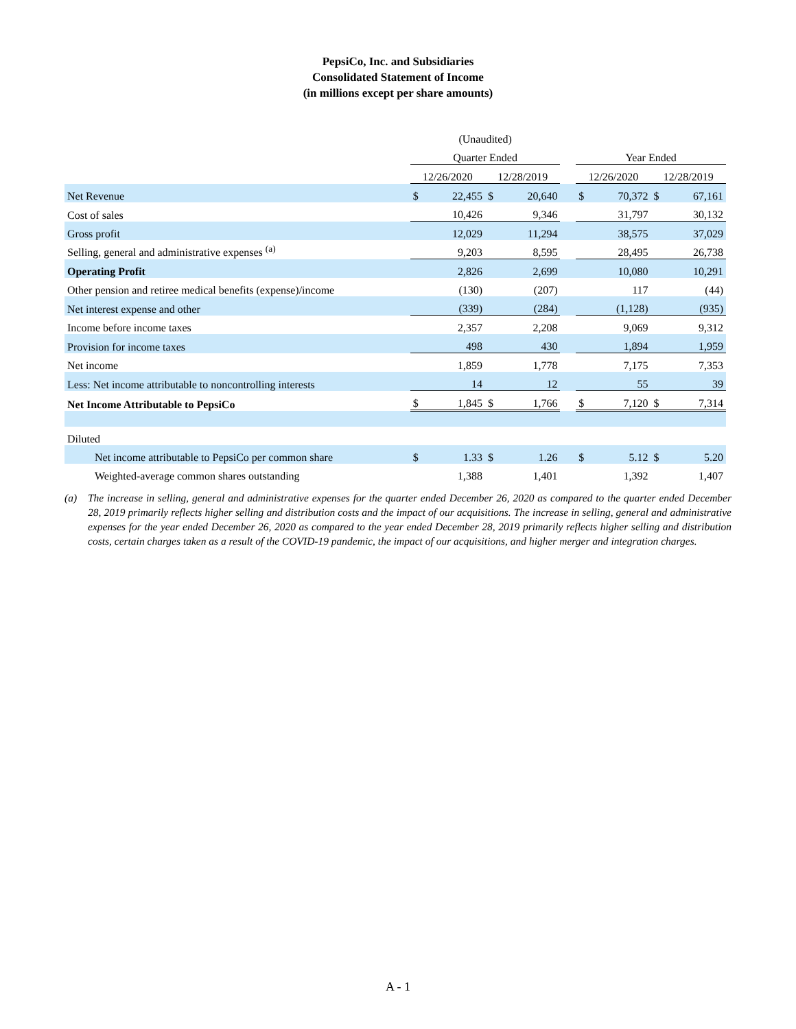PepsiCo, Inc. and Subsidiaries
Consolidated Statement of Income
(in millions except per share amounts)
| | (Unaudited) | | | | | | | | |
| --- | --- | --- | --- | --- | --- | --- | --- | --- | --- |
| | Quarter Ended | | | | | Year Ended | | | |
| | 12/26/2020 | | 12/28/2019 | | | 12/26/2020 | | 12/28/2019 | |
| Net Revenue | $ | 22,455 | $ | 20,640 | | $ | 70,372 | $ | 67,161 |
| Cost of sales | | 10,426 | | 9,346 | | | 31,797 | | 30,132 |
| Gross profit | | 12,029 | | 11,294 | | | 38,575 | | 37,029 |
| Selling, general and administrative expenses <sup>(a)</sup> | | 9,203 | | 8,595 | | | 28,495 | | 26,738 |
| Operating Profit | | 2,826 | | 2,699 | | | 10,080 | | 10,291 |
| Other pension and retiree medical benefits (expense)/income | | (130) | | (207) | | | 117 | | (44) |
| Net interest expense and other | | (339) | | (284) | | | (1,128) | | (935) |
| Income before income taxes | | 2,357 | | 2,208 | | | 9,069 | | 9,312 |
| Provision for income taxes | | 498 | | 430 | | | 1,894 | | 1,959 |
| Net income | | 1,859 | | 1,778 | | | 7,175 | | 7,353 |
| Less: Net income attributable to noncontrolling interests | | 14 | | 12 | | | 55 | | 39 |
| Net Income Attributable to PepsiCo | $ | 1,845 | $ | 1,766 | | $ | 7,120 | $ | 7,314 |
| Diluted | | | | | | | | | |
| Net income attributable to PepsiCo per common share | $ | 1.33 | $ | 1.26 | | $ | 5.12 | $ | 5.20 |
| Weighted-average common shares outstanding | | 1,388 | | 1,401 | | | 1,392 | | 1,407 |
(a) The increase in selling, general and administrative expenses for the quarter ended December 26, 2020 as compared to the quarter ended December 28, 2019 primarily reflects higher selling and distribution costs and the impact of our acquisitions. The increase in selling, general and administrative expenses for the year ended December 26, 2020 as compared to the year ended December 28, 2019 primarily reflects higher selling and distribution costs, certain charges taken as a result of the COVID-19 pandemic, the impact of our acquisitions, and higher merger and integration charges.
A - 1